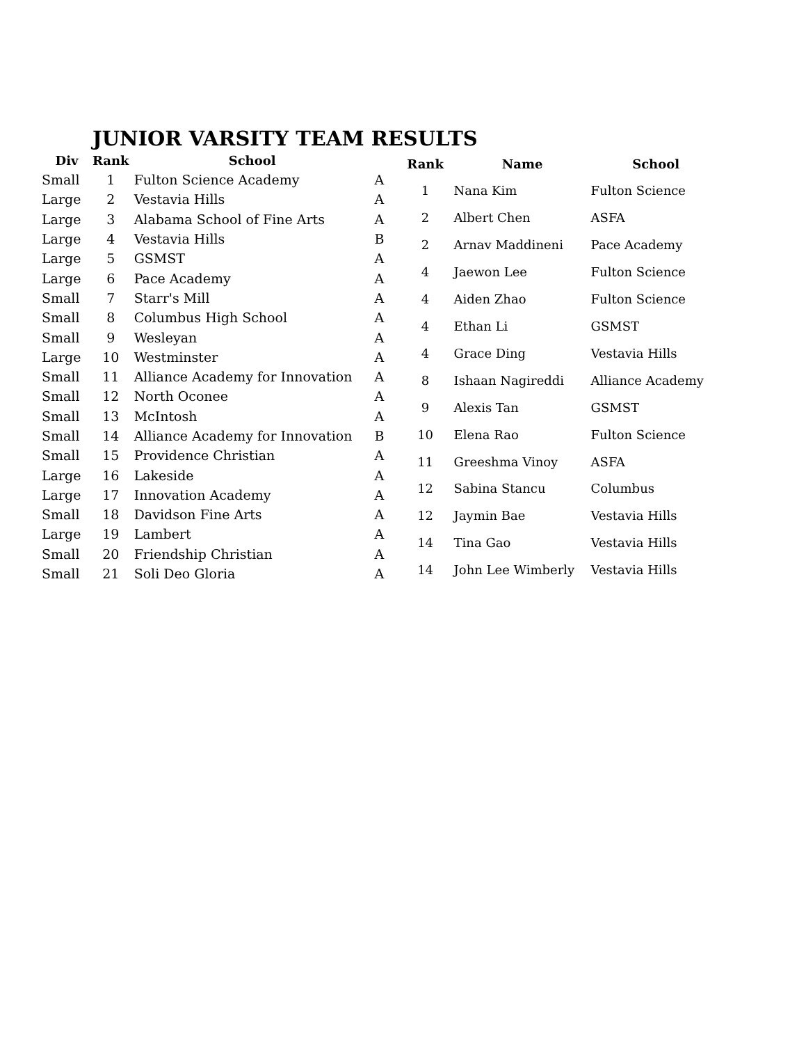JUNIOR VARSITY TEAM RESULTS
| Div | Rank | School | |
| --- | --- | --- | --- |
| Small | 1 | Fulton Science Academy | A |
| Large | 2 | Vestavia Hills | A |
| Large | 3 | Alabama School of Fine Arts | A |
| Large | 4 | Vestavia Hills | B |
| Large | 5 | GSMST | A |
| Large | 6 | Pace Academy | A |
| Small | 7 | Starr's Mill | A |
| Small | 8 | Columbus High School | A |
| Small | 9 | Wesleyan | A |
| Large | 10 | Westminster | A |
| Small | 11 | Alliance Academy for Innovation | A |
| Small | 12 | North Oconee | A |
| Small | 13 | McIntosh | A |
| Small | 14 | Alliance Academy for Innovation | B |
| Small | 15 | Providence Christian | A |
| Large | 16 | Lakeside | A |
| Large | 17 | Innovation Academy | A |
| Small | 18 | Davidson Fine Arts | A |
| Large | 19 | Lambert | A |
| Small | 20 | Friendship Christian | A |
| Small | 21 | Soli Deo Gloria | A |
| Rank | Name | School |
| --- | --- | --- |
| 1 | Nana Kim | Fulton Science |
| 2 | Albert Chen | ASFA |
| 2 | Arnav Maddineni | Pace Academy |
| 4 | Jaewon Lee | Fulton Science |
| 4 | Aiden Zhao | Fulton Science |
| 4 | Ethan Li | GSMST |
| 4 | Grace Ding | Vestavia Hills |
| 8 | Ishaan Nagireddi | Alliance Academy |
| 9 | Alexis Tan | GSMST |
| 10 | Elena Rao | Fulton Science |
| 11 | Greeshma Vinoy | ASFA |
| 12 | Sabina Stancu | Columbus |
| 12 | Jaymin Bae | Vestavia Hills |
| 14 | Tina Gao | Vestavia Hills |
| 14 | John Lee Wimberly | Vestavia Hills |